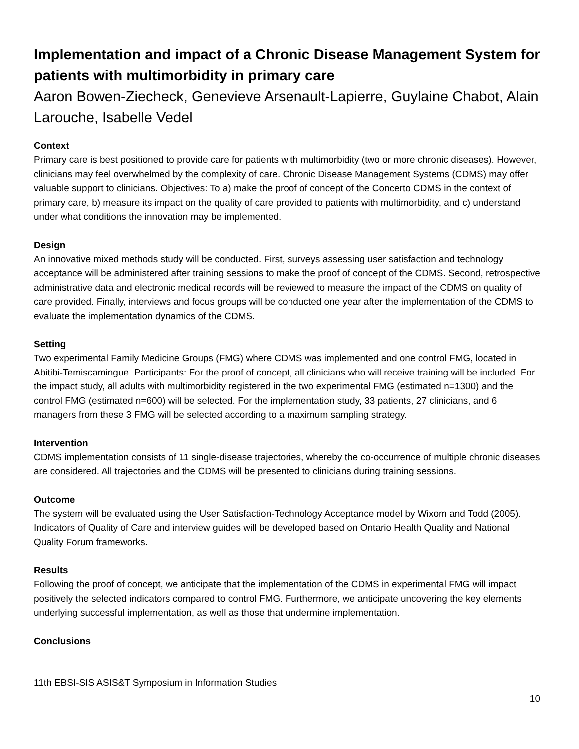Implementation and impact of a Chronic Disease Management System for patients with multimorbidity in primary care
Aaron Bowen-Ziecheck, Genevieve Arsenault-Lapierre, Guylaine Chabot, Alain Larouche, Isabelle Vedel
Context
Primary care is best positioned to provide care for patients with multimorbidity (two or more chronic diseases). However, clinicians may feel overwhelmed by the complexity of care. Chronic Disease Management Systems (CDMS) may offer valuable support to clinicians. Objectives: To a) make the proof of concept of the Concerto CDMS in the context of primary care, b) measure its impact on the quality of care provided to patients with multimorbidity, and c) understand under what conditions the innovation may be implemented.
Design
An innovative mixed methods study will be conducted. First, surveys assessing user satisfaction and technology acceptance will be administered after training sessions to make the proof of concept of the CDMS. Second, retrospective administrative data and electronic medical records will be reviewed to measure the impact of the CDMS on quality of care provided. Finally, interviews and focus groups will be conducted one year after the implementation of the CDMS to evaluate the implementation dynamics of the CDMS.
Setting
Two experimental Family Medicine Groups (FMG) where CDMS was implemented and one control FMG, located in Abitibi-Temiscamingue. Participants: For the proof of concept, all clinicians who will receive training will be included. For the impact study, all adults with multimorbidity registered in the two experimental FMG (estimated n=1300) and the control FMG (estimated n=600) will be selected. For the implementation study, 33 patients, 27 clinicians, and 6 managers from these 3 FMG will be selected according to a maximum sampling strategy.
Intervention
CDMS implementation consists of 11 single-disease trajectories, whereby the co-occurrence of multiple chronic diseases are considered. All trajectories and the CDMS will be presented to clinicians during training sessions.
Outcome
The system will be evaluated using the User Satisfaction-Technology Acceptance model by Wixom and Todd (2005). Indicators of Quality of Care and interview guides will be developed based on Ontario Health Quality and National Quality Forum frameworks.
Results
Following the proof of concept, we anticipate that the implementation of the CDMS in experimental FMG will impact positively the selected indicators compared to control FMG. Furthermore, we anticipate uncovering the key elements underlying successful implementation, as well as those that undermine implementation.
Conclusions
11th EBSI-SIS ASIS&T Symposium in Information Studies
10